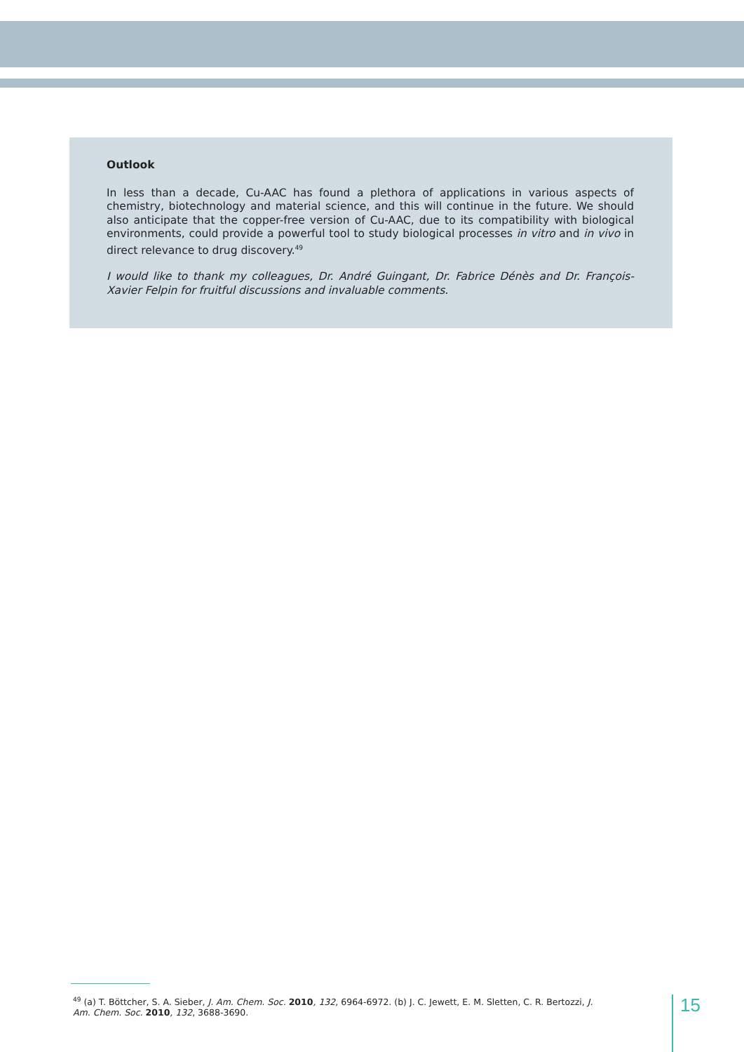Outlook
In less than a decade, Cu-AAC has found a plethora of applications in various aspects of chemistry, biotechnology and material science, and this will continue in the future. We should also anticipate that the copper-free version of Cu-AAC, due to its compatibility with biological environments, could provide a powerful tool to study biological processes in vitro and in vivo in direct relevance to drug discovery.<sup>49</sup>
I would like to thank my colleagues, Dr. André Guingant, Dr. Fabrice Dénès and Dr. François-Xavier Felpin for fruitful discussions and invaluable comments.
<sup>49</sup> (a) T. Böttcher, S. A. Sieber, J. Am. Chem. Soc. 2010, 132, 6964-6972. (b) J. C. Jewett, E. M. Sletten, C. R. Bertozzi, J. Am. Chem. Soc. 2010, 132, 3688-3690.
15